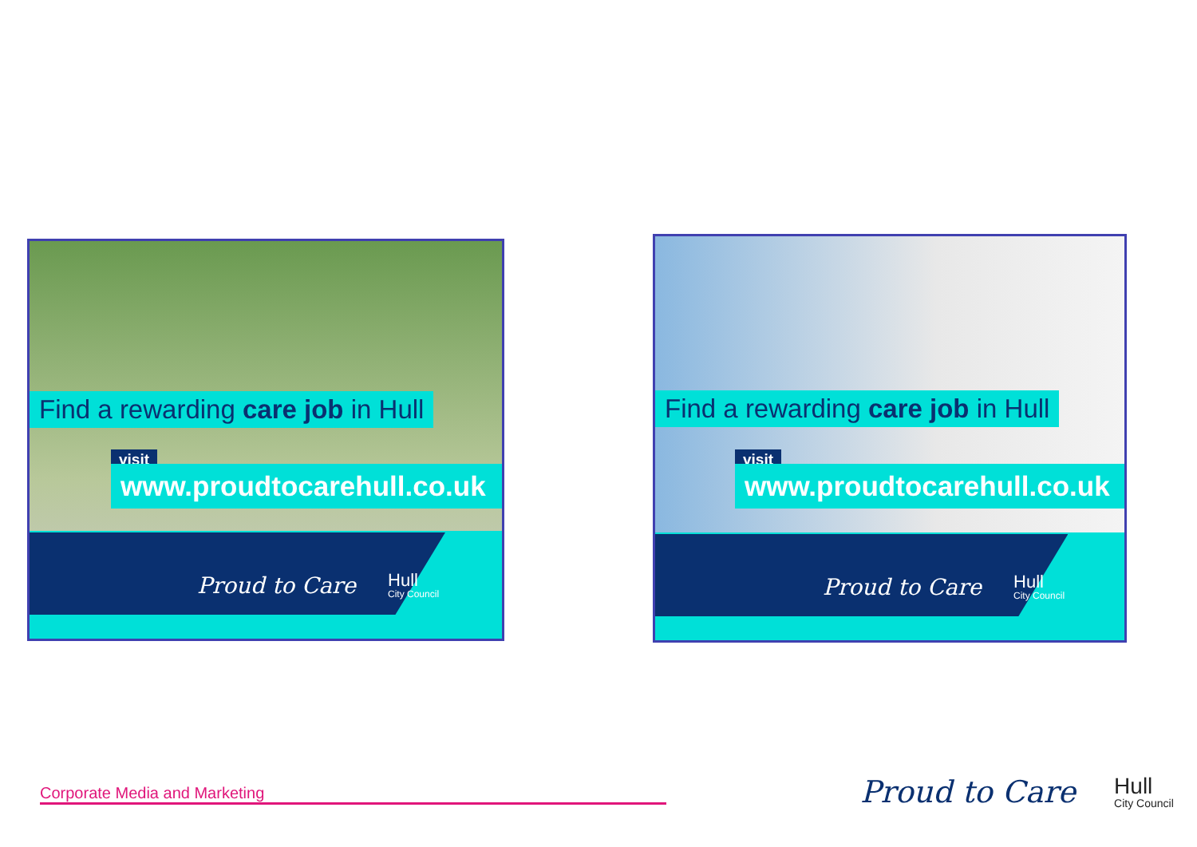Find a rewarding care job in Hull
visit
www.proudtocarehull.co.uk
Proud to Care Hull
City Council
Find a rewarding care job in Hull
visit
www.proudtocarehull.co.uk
Proud to Care Hull
City Council
Corporate Media and Marketing
Proud to Care Hull
City Council